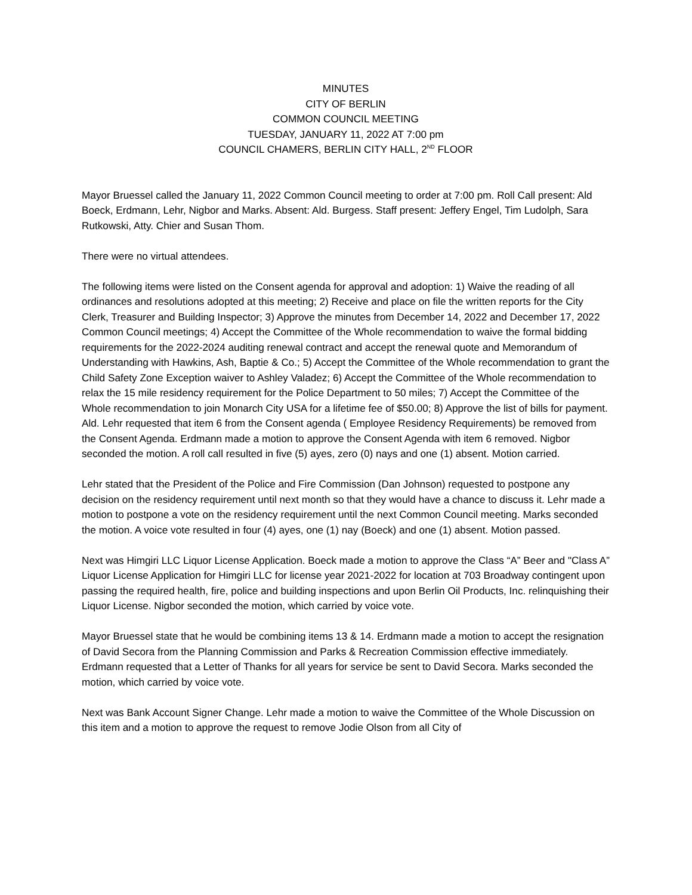MINUTES
CITY OF BERLIN
COMMON COUNCIL MEETING
TUESDAY, JANUARY 11, 2022 AT 7:00 pm
COUNCIL CHAMERS, BERLIN CITY HALL, 2<sup>ND</sup> FLOOR
Mayor Bruessel called the January 11, 2022 Common Council meeting to order at 7:00 pm. Roll Call present: Ald Boeck, Erdmann, Lehr, Nigbor and Marks. Absent: Ald. Burgess. Staff present: Jeffery Engel, Tim Ludolph, Sara Rutkowski, Atty. Chier and Susan Thom.
There were no virtual attendees.
The following items were listed on the Consent agenda for approval and adoption: 1) Waive the reading of all ordinances and resolutions adopted at this meeting; 2) Receive and place on file the written reports for the City Clerk, Treasurer and Building Inspector; 3) Approve the minutes from December 14, 2022 and December 17, 2022 Common Council meetings; 4) Accept the Committee of the Whole recommendation to waive the formal bidding requirements for the 2022-2024 auditing renewal contract and accept the renewal quote and Memorandum of Understanding with Hawkins, Ash, Baptie & Co.; 5) Accept the Committee of the Whole recommendation to grant the Child Safety Zone Exception waiver to Ashley Valadez; 6) Accept the Committee of the Whole recommendation to relax the 15 mile residency requirement for the Police Department to 50 miles; 7) Accept the Committee of the Whole recommendation to join Monarch City USA for a lifetime fee of $50.00; 8) Approve the list of bills for payment. Ald. Lehr requested that item 6 from the Consent agenda ( Employee Residency Requirements) be removed from the Consent Agenda. Erdmann made a motion to approve the Consent Agenda with item 6 removed. Nigbor seconded the motion. A roll call resulted in five (5) ayes, zero (0) nays and one (1) absent. Motion carried.
Lehr stated that the President of the Police and Fire Commission (Dan Johnson) requested to postpone any decision on the residency requirement until next month so that they would have a chance to discuss it. Lehr made a motion to postpone a vote on the residency requirement until the next Common Council meeting. Marks seconded the motion. A voice vote resulted in four (4) ayes, one (1) nay (Boeck) and one (1) absent. Motion passed.
Next was Himgiri LLC Liquor License Application. Boeck made a motion to approve the Class “A” Beer and "Class A” Liquor License Application for Himgiri LLC for license year 2021-2022 for location at 703 Broadway contingent upon passing the required health, fire, police and building inspections and upon Berlin Oil Products, Inc. relinquishing their Liquor License. Nigbor seconded the motion, which carried by voice vote.
Mayor Bruessel state that he would be combining items 13 & 14. Erdmann made a motion to accept the resignation of David Secora from the Planning Commission and Parks & Recreation Commission effective immediately. Erdmann requested that a Letter of Thanks for all years for service be sent to David Secora. Marks seconded the motion, which carried by voice vote.
Next was Bank Account Signer Change. Lehr made a motion to waive the Committee of the Whole Discussion on this item and a motion to approve the request to remove Jodie Olson from all City of